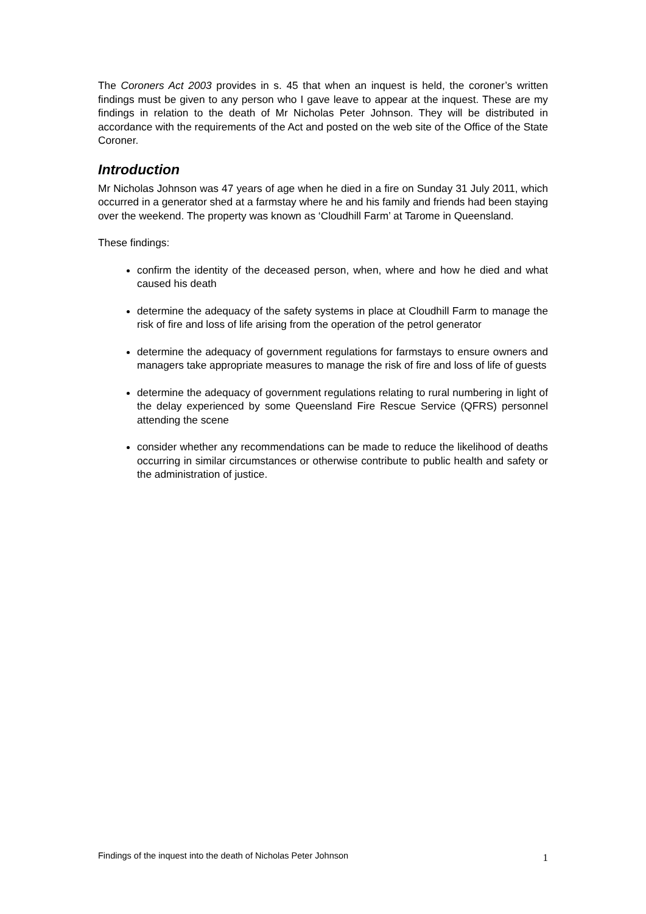The Coroners Act 2003 provides in s. 45 that when an inquest is held, the coroner’s written findings must be given to any person who I gave leave to appear at the inquest. These are my findings in relation to the death of Mr Nicholas Peter Johnson. They will be distributed in accordance with the requirements of the Act and posted on the web site of the Office of the State Coroner.
Introduction
Mr Nicholas Johnson was 47 years of age when he died in a fire on Sunday 31 July 2011, which occurred in a generator shed at a farmstay where he and his family and friends had been staying over the weekend. The property was known as ‘Cloudhill Farm’ at Tarome in Queensland.
These findings:
confirm the identity of the deceased person, when, where and how he died and what caused his death
determine the adequacy of the safety systems in place at Cloudhill Farm to manage the risk of fire and loss of life arising from the operation of the petrol generator
determine the adequacy of government regulations for farmstays to ensure owners and managers take appropriate measures to manage the risk of fire and loss of life of guests
determine the adequacy of government regulations relating to rural numbering in light of the delay experienced by some Queensland Fire Rescue Service (QFRS) personnel attending the scene
consider whether any recommendations can be made to reduce the likelihood of deaths occurring in similar circumstances or otherwise contribute to public health and safety or the administration of justice.
Findings of the inquest into the death of Nicholas Peter Johnson 1